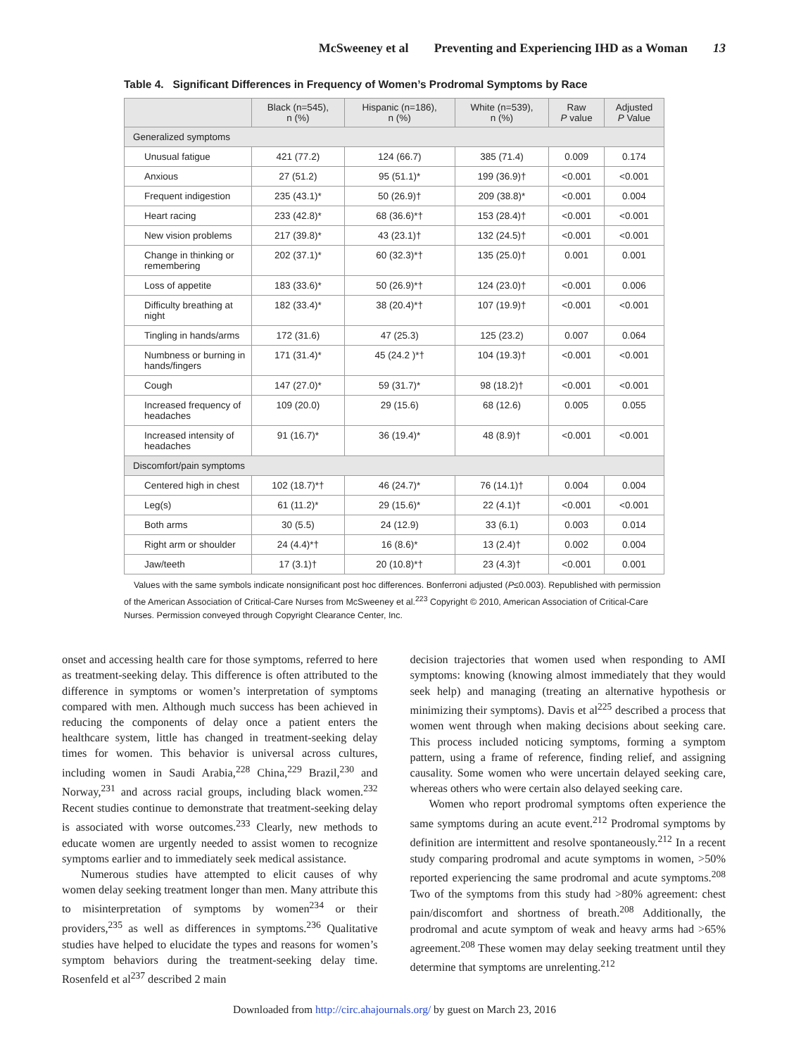McSweeney et al Preventing and Experiencing IHD as a Woman 13
Table 4. Significant Differences in Frequency of Women’s Prodromal Symptoms by Race
| | Black (n=545), n (%) | Hispanic (n=186), n (%) | White (n=539), n (%) | Raw P value | Adjusted P Value |
| --- | --- | --- | --- | --- | --- |
| Generalized symptoms | | | | | |
| Unusual fatigue | 421 (77.2) | 124 (66.7) | 385 (71.4) | 0.009 | 0.174 |
| Anxious | 27 (51.2) | 95 (51.1)* | 199 (36.9)† | <0.001 | <0.001 |
| Frequent indigestion | 235 (43.1)* | 50 (26.9)† | 209 (38.8)* | <0.001 | 0.004 |
| Heart racing | 233 (42.8)* | 68 (36.6)*† | 153 (28.4)† | <0.001 | <0.001 |
| New vision problems | 217 (39.8)* | 43 (23.1)† | 132 (24.5)† | <0.001 | <0.001 |
| Change in thinking or remembering | 202 (37.1)* | 60 (32.3)*† | 135 (25.0)† | 0.001 | 0.001 |
| Loss of appetite | 183 (33.6)* | 50 (26.9)*† | 124 (23.0)† | <0.001 | 0.006 |
| Difficulty breathing at night | 182 (33.4)* | 38 (20.4)*† | 107 (19.9)† | <0.001 | <0.001 |
| Tingling in hands/arms | 172 (31.6) | 47 (25.3) | 125 (23.2) | 0.007 | 0.064 |
| Numbness or burning in hands/fingers | 171 (31.4)* | 45 (24.2 )*† | 104 (19.3)† | <0.001 | <0.001 |
| Cough | 147 (27.0)* | 59 (31.7)* | 98 (18.2)† | <0.001 | <0.001 |
| Increased frequency of headaches | 109 (20.0) | 29 (15.6) | 68 (12.6) | 0.005 | 0.055 |
| Increased intensity of headaches | 91 (16.7)* | 36 (19.4)* | 48 (8.9)† | <0.001 | <0.001 |
| Discomfort/pain symptoms | | | | | |
| Centered high in chest | 102 (18.7)*† | 46 (24.7)* | 76 (14.1)† | 0.004 | 0.004 |
| Leg(s) | 61 (11.2)* | 29 (15.6)* | 22 (4.1)† | <0.001 | <0.001 |
| Both arms | 30 (5.5) | 24 (12.9) | 33 (6.1) | 0.003 | 0.014 |
| Right arm or shoulder | 24 (4.4)*† | 16 (8.6)* | 13 (2.4)† | 0.002 | 0.004 |
| Jaw/teeth | 17 (3.1)† | 20 (10.8)*† | 23 (4.3)† | <0.001 | 0.001 |
Values with the same symbols indicate nonsignificant post hoc differences. Bonferroni adjusted (P≤0.003). Republished with permission of the American Association of Critical-Care Nurses from McSweeney et al.<sup>223</sup> Copyright © 2010, American Association of Critical-Care Nurses. Permission conveyed through Copyright Clearance Center, Inc.
onset and accessing health care for those symptoms, referred to here as treatment-seeking delay. This difference is often attributed to the difference in symptoms or women’s interpretation of symptoms compared with men. Although much success has been achieved in reducing the components of delay once a patient enters the healthcare system, little has changed in treatment-seeking delay times for women. This behavior is universal across cultures, including women in Saudi Arabia,<sup>228</sup> China,<sup>229</sup> Brazil,<sup>230</sup> and Norway,<sup>231</sup> and across racial groups, including black women.<sup>232</sup> Recent studies continue to demonstrate that treatment-seeking delay is associated with worse outcomes.<sup>233</sup> Clearly, new methods to educate women are urgently needed to assist women to recognize symptoms earlier and to immediately seek medical assistance.
Numerous studies have attempted to elicit causes of why women delay seeking treatment longer than men. Many attribute this to misinterpretation of symptoms by women<sup>234</sup> or their providers,<sup>235</sup> as well as differences in symptoms.<sup>236</sup> Qualitative studies have helped to elucidate the types and reasons for women’s symptom behaviors during the treatment-seeking delay time. Rosenfeld et al<sup>237</sup> described 2 main
decision trajectories that women used when responding to AMI symptoms: knowing (knowing almost immediately that they would seek help) and managing (treating an alternative hypothesis or minimizing their symptoms). Davis et al<sup>225</sup> described a process that women went through when making decisions about seeking care. This process included noticing symptoms, forming a symptom pattern, using a frame of reference, finding relief, and assigning causality. Some women who were uncertain delayed seeking care, whereas others who were certain also delayed seeking care.
Women who report prodromal symptoms often experience the same symptoms during an acute event.<sup>212</sup> Prodromal symptoms by definition are intermittent and resolve spontaneously.<sup>212</sup> In a recent study comparing prodromal and acute symptoms in women, >50% reported experiencing the same prodromal and acute symptoms.<sup>208</sup> Two of the symptoms from this study had >80% agreement: chest pain/discomfort and shortness of breath.<sup>208</sup> Additionally, the prodromal and acute symptom of weak and heavy arms had >65% agreement.<sup>208</sup> These women may delay seeking treatment until they determine that symptoms are unrelenting.<sup>212</sup>
Downloaded from http://circ.ahajournals.org/ by guest on March 23, 2016